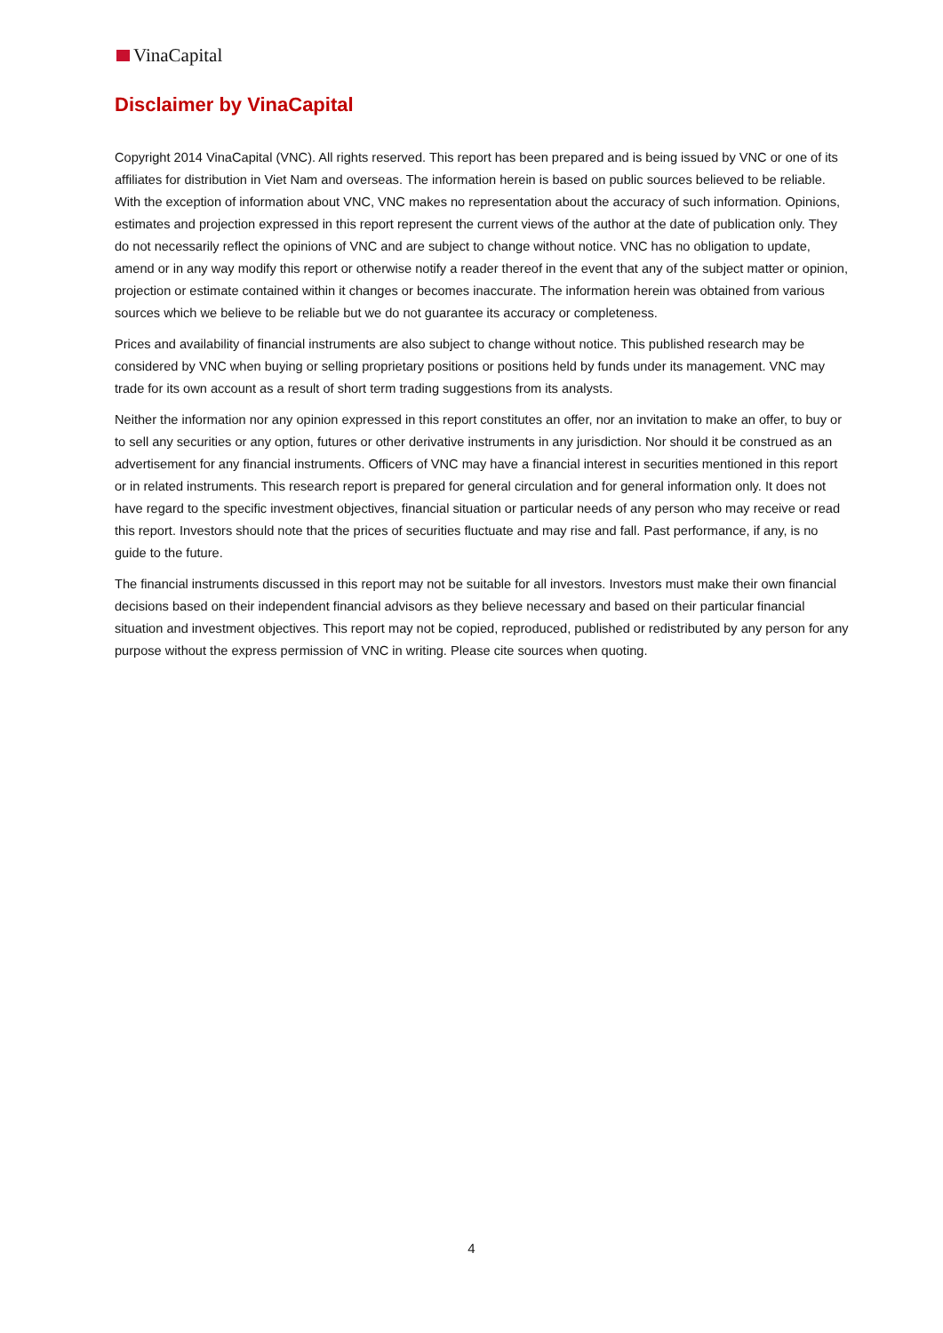VinaCapital
Disclaimer by VinaCapital
Copyright 2014 VinaCapital (VNC). All rights reserved. This report has been prepared and is being issued by VNC or one of its affiliates for distribution in Viet Nam and overseas. The information herein is based on public sources believed to be reliable. With the exception of information about VNC, VNC makes no representation about the accuracy of such information. Opinions, estimates and projection expressed in this report represent the current views of the author at the date of publication only. They do not necessarily reflect the opinions of VNC and are subject to change without notice. VNC has no obligation to update, amend or in any way modify this report or otherwise notify a reader thereof in the event that any of the subject matter or opinion, projection or estimate contained within it changes or becomes inaccurate. The information herein was obtained from various sources which we believe to be reliable but we do not guarantee its accuracy or completeness.
Prices and availability of financial instruments are also subject to change without notice. This published research may be considered by VNC when buying or selling proprietary positions or positions held by funds under its management. VNC may trade for its own account as a result of short term trading suggestions from its analysts.
Neither the information nor any opinion expressed in this report constitutes an offer, nor an invitation to make an offer, to buy or to sell any securities or any option, futures or other derivative instruments in any jurisdiction. Nor should it be construed as an advertisement for any financial instruments. Officers of VNC may have a financial interest in securities mentioned in this report or in related instruments. This research report is prepared for general circulation and for general information only. It does not have regard to the specific investment objectives, financial situation or particular needs of any person who may receive or read this report. Investors should note that the prices of securities fluctuate and may rise and fall. Past performance, if any, is no guide to the future.
The financial instruments discussed in this report may not be suitable for all investors. Investors must make their own financial decisions based on their independent financial advisors as they believe necessary and based on their particular financial situation and investment objectives. This report may not be copied, reproduced, published or redistributed by any person for any purpose without the express permission of VNC in writing. Please cite sources when quoting.
4